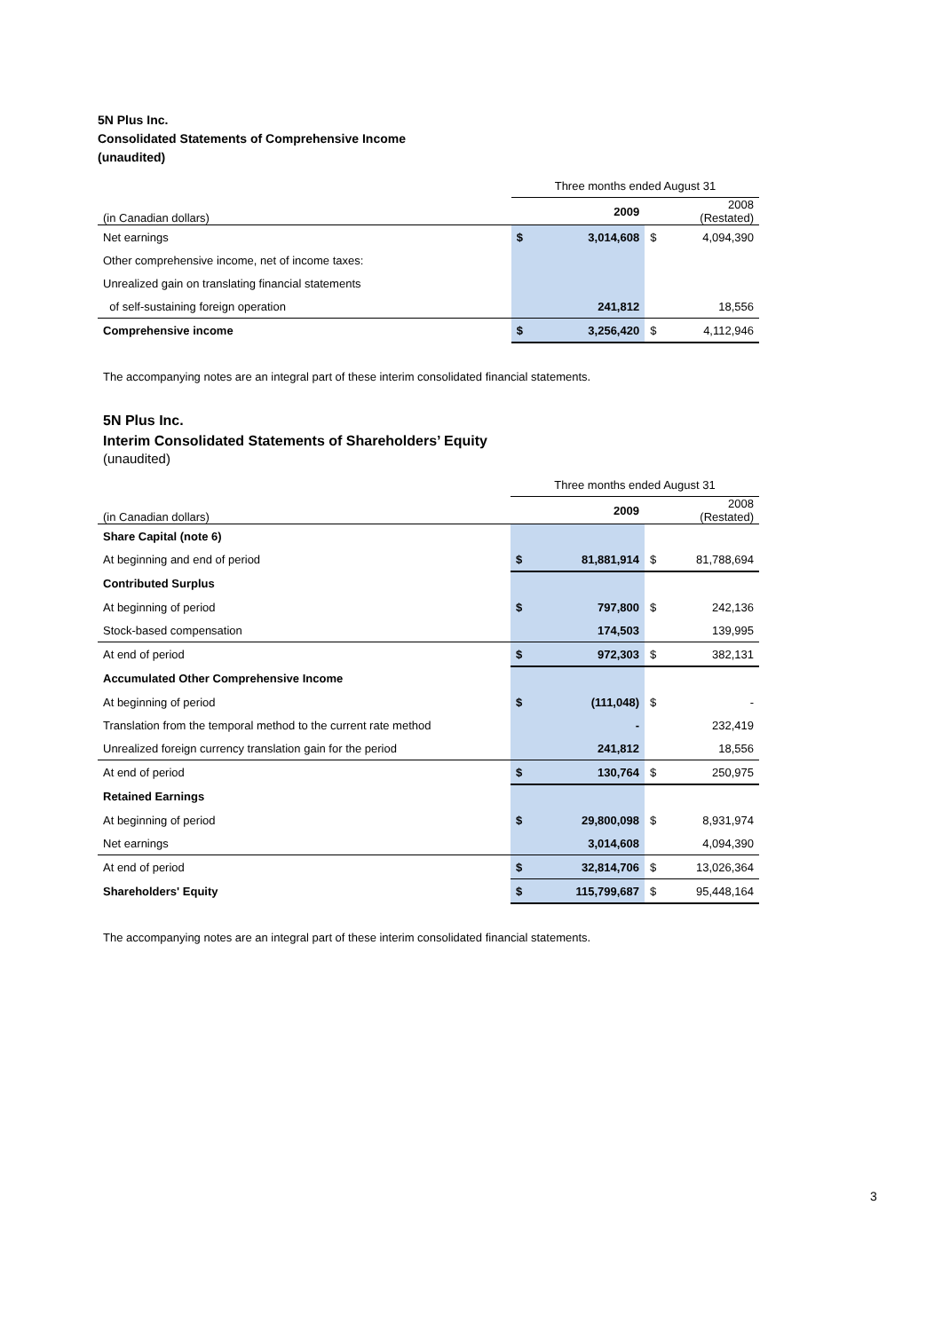5N Plus Inc.
Consolidated Statements of Comprehensive Income
(unaudited)
| | Three months ended August 31 | | | |
| (in Canadian dollars) | | 2009 | | 2008 (Restated) |
| Net earnings | $ | 3,014,608 | $ | 4,094,390 |
| Other comprehensive income, net of income taxes: | | | | |
| Unrealized gain on translating financial statements | | | | |
| of self-sustaining foreign operation | | 241,812 | | 18,556 |
| Comprehensive income | $ | 3,256,420 | $ | 4,112,946 |
The accompanying notes are an integral part of these interim consolidated financial statements.
5N Plus Inc.
Interim Consolidated Statements of Shareholders’ Equity
(unaudited)
| | Three months ended August 31 | | | |
| (in Canadian dollars) | | 2009 | | 2008 (Restated) |
| Share Capital (note 6) | | | | |
| At beginning and end of period | $ | 81,881,914 | $ | 81,788,694 |
| Contributed Surplus | | | | |
| At beginning of period | $ | 797,800 | $ | 242,136 |
| Stock-based compensation | | 174,503 | | 139,995 |
| At end of period | $ | 972,303 | $ | 382,131 |
| Accumulated Other Comprehensive Income | | | | |
| At beginning of period | $ | (111,048) | $ | - |
| Translation from the temporal method to the current rate method | | - | | 232,419 |
| Unrealized foreign currency translation gain for the period | | 241,812 | | 18,556 |
| At end of period | $ | 130,764 | $ | 250,975 |
| Retained Earnings | | | | |
| At beginning of period | $ | 29,800,098 | $ | 8,931,974 |
| Net earnings | | 3,014,608 | | 4,094,390 |
| At end of period | $ | 32,814,706 | $ | 13,026,364 |
| Shareholders' Equity | $ | 115,799,687 | $ | 95,448,164 |
The accompanying notes are an integral part of these interim consolidated financial statements.
3